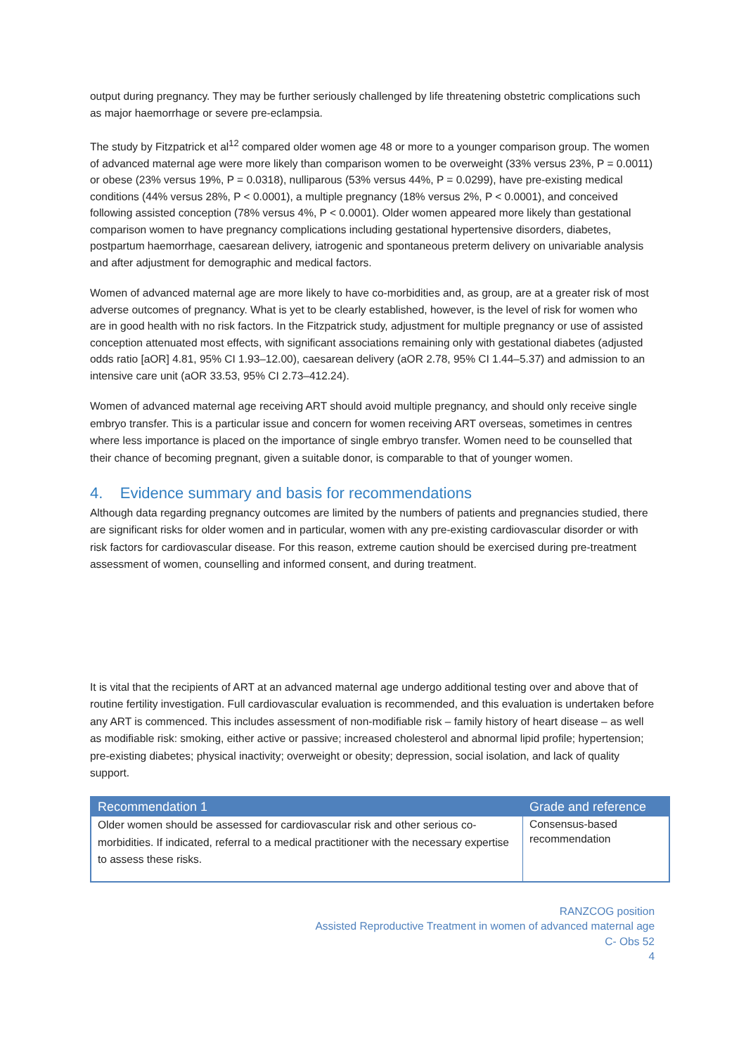output during pregnancy. They may be further seriously challenged by life threatening obstetric complications such as major haemorrhage or severe pre-eclampsia.
The study by Fitzpatrick et al<sup>12</sup> compared older women age 48 or more to a younger comparison group. The women of advanced maternal age were more likely than comparison women to be overweight (33% versus 23%, P = 0.0011) or obese (23% versus 19%, P = 0.0318), nulliparous (53% versus 44%, P = 0.0299), have pre-existing medical conditions (44% versus 28%, P < 0.0001), a multiple pregnancy (18% versus 2%, P < 0.0001), and conceived following assisted conception (78% versus 4%, P < 0.0001). Older women appeared more likely than gestational comparison women to have pregnancy complications including gestational hypertensive disorders, diabetes, postpartum haemorrhage, caesarean delivery, iatrogenic and spontaneous preterm delivery on univariable analysis and after adjustment for demographic and medical factors.
Women of advanced maternal age are more likely to have co-morbidities and, as group, are at a greater risk of most adverse outcomes of pregnancy. What is yet to be clearly established, however, is the level of risk for women who are in good health with no risk factors. In the Fitzpatrick study, adjustment for multiple pregnancy or use of assisted conception attenuated most effects, with significant associations remaining only with gestational diabetes (adjusted odds ratio [aOR] 4.81, 95% CI 1.93–12.00), caesarean delivery (aOR 2.78, 95% CI 1.44–5.37) and admission to an intensive care unit (aOR 33.53, 95% CI 2.73–412.24).
Women of advanced maternal age receiving ART should avoid multiple pregnancy, and should only receive single embryo transfer. This is a particular issue and concern for women receiving ART overseas, sometimes in centres where less importance is placed on the importance of single embryo transfer. Women need to be counselled that their chance of becoming pregnant, given a suitable donor, is comparable to that of younger women.
4. Evidence summary and basis for recommendations
Although data regarding pregnancy outcomes are limited by the numbers of patients and pregnancies studied, there are significant risks for older women and in particular, women with any pre-existing cardiovascular disorder or with risk factors for cardiovascular disease. For this reason, extreme caution should be exercised during pre-treatment assessment of women, counselling and informed consent, and during treatment.
It is vital that the recipients of ART at an advanced maternal age undergo additional testing over and above that of routine fertility investigation. Full cardiovascular evaluation is recommended, and this evaluation is undertaken before any ART is commenced. This includes assessment of non-modifiable risk – family history of heart disease – as well as modifiable risk: smoking, either active or passive; increased cholesterol and abnormal lipid profile; hypertension; pre-existing diabetes; physical inactivity; overweight or obesity; depression, social isolation, and lack of quality support.
| Recommendation 1 | Grade and reference |
| --- | --- |
| Older women should be assessed for cardiovascular risk and other serious co-morbidities. If indicated, referral to a medical practitioner with the necessary expertise to assess these risks. | Consensus-based recommendation |
RANZCOG position
Assisted Reproductive Treatment in women of advanced maternal age
C- Obs 52
4